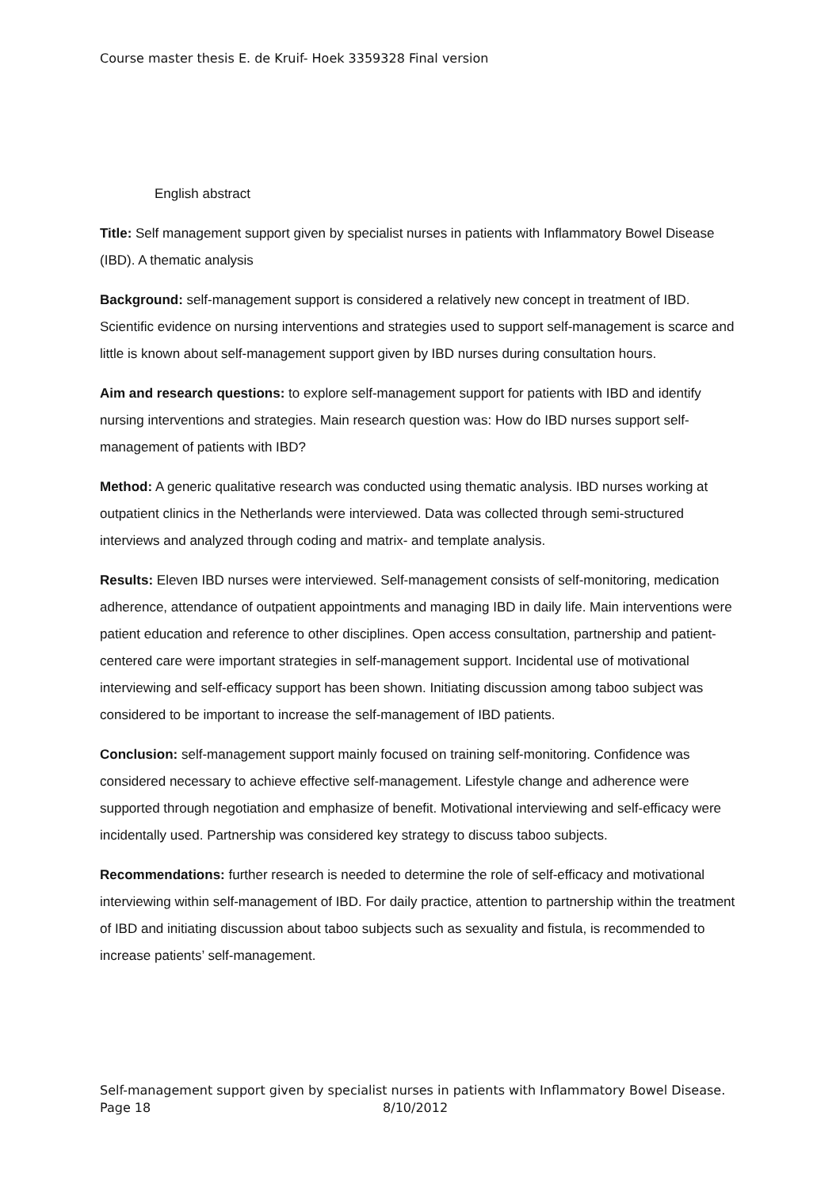Course master thesis E. de Kruif- Hoek 3359328 Final version
English abstract
Title: Self management support given by specialist nurses in patients with Inflammatory Bowel Disease (IBD). A thematic analysis
Background: self-management support is considered a relatively new concept in treatment of IBD. Scientific evidence on nursing interventions and strategies used to support self-management is scarce and little is known about self-management support given by IBD nurses during consultation hours.
Aim and research questions: to explore self-management support for patients with IBD and identify nursing interventions and strategies. Main research question was: How do IBD nurses support self-management of patients with IBD?
Method: A generic qualitative research was conducted using thematic analysis. IBD nurses working at outpatient clinics in the Netherlands were interviewed. Data was collected through semi-structured interviews and analyzed through coding and matrix- and template analysis.
Results: Eleven IBD nurses were interviewed. Self-management consists of self-monitoring, medication adherence, attendance of outpatient appointments and managing IBD in daily life. Main interventions were patient education and reference to other disciplines. Open access consultation, partnership and patient-centered care were important strategies in self-management support. Incidental use of motivational interviewing and self-efficacy support has been shown. Initiating discussion among taboo subject was considered to be important to increase the self-management of IBD patients.
Conclusion: self-management support mainly focused on training self-monitoring. Confidence was considered necessary to achieve effective self-management. Lifestyle change and adherence were supported through negotiation and emphasize of benefit. Motivational interviewing and self-efficacy were incidentally used. Partnership was considered key strategy to discuss taboo subjects.
Recommendations: further research is needed to determine the role of self-efficacy and motivational interviewing within self-management of IBD. For daily practice, attention to partnership within the treatment of IBD and initiating discussion about taboo subjects such as sexuality and fistula, is recommended to increase patients’ self-management.
Self-management support given by specialist nurses in patients with Inflammatory Bowel Disease.
Page 18 8/10/2012